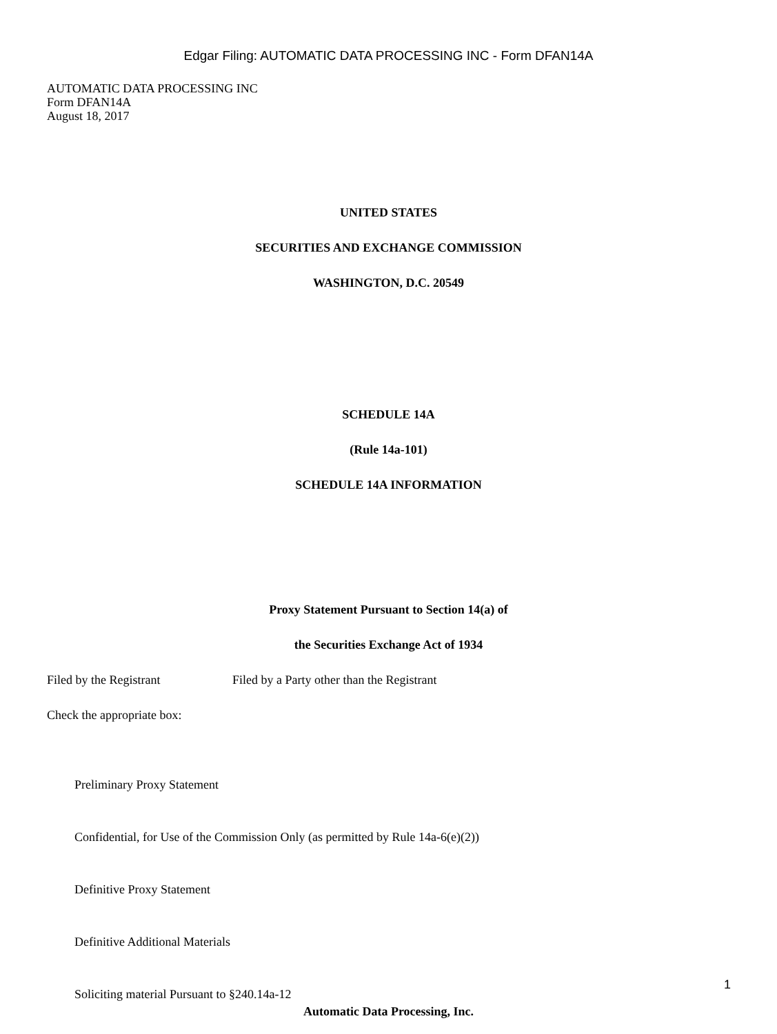Edgar Filing: AUTOMATIC DATA PROCESSING INC - Form DFAN14A
AUTOMATIC DATA PROCESSING INC
Form DFAN14A
August 18, 2017
UNITED STATES
SECURITIES AND EXCHANGE COMMISSION
WASHINGTON, D.C. 20549
SCHEDULE 14A
(Rule 14a-101)
SCHEDULE 14A INFORMATION
Proxy Statement Pursuant to Section 14(a) of
the Securities Exchange Act of 1934
Filed by the Registrant Filed by a Party other than the Registrant
Check the appropriate box:
Preliminary Proxy Statement
Confidential, for Use of the Commission Only (as permitted by Rule 14a-6(e)(2))
Definitive Proxy Statement
Definitive Additional Materials
Soliciting material Pursuant to §240.14a-12
Automatic Data Processing, Inc.
1